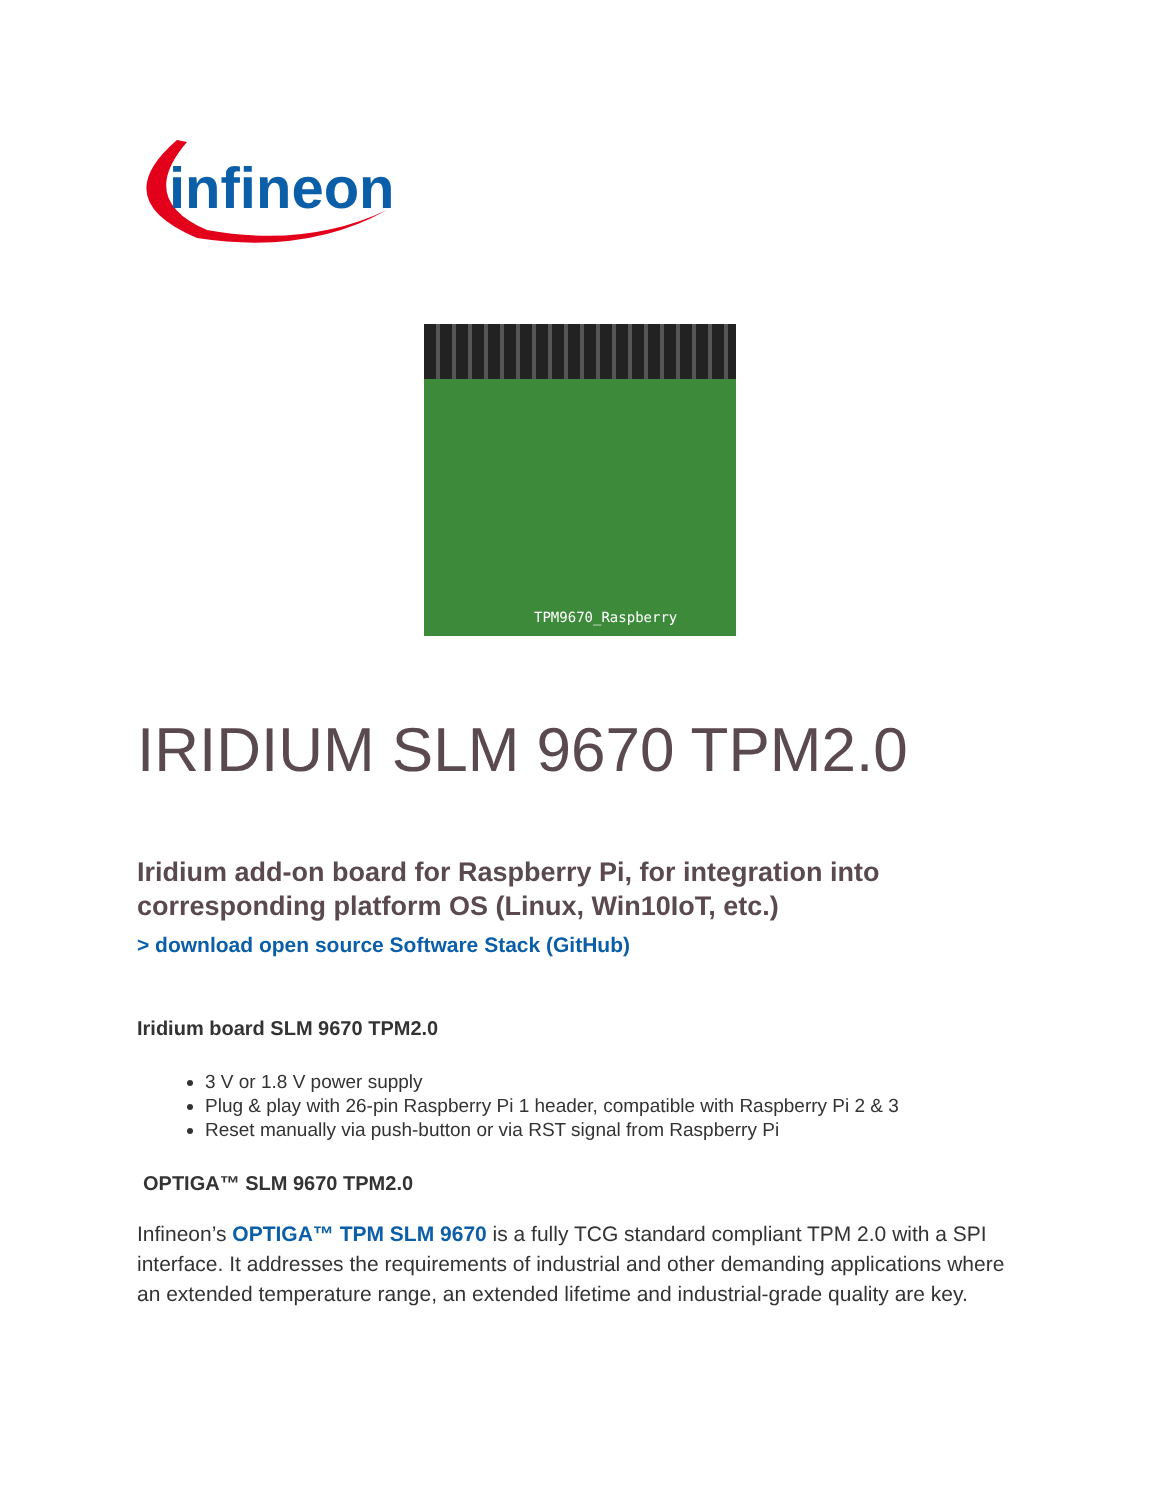infineon
TPM9670_Raspberry
IRIDIUM SLM 9670 TPM2.0
Iridium add-on board for Raspberry Pi, for integration into corresponding platform OS (Linux, Win10IoT, etc.)
> download open source Software Stack (GitHub)
Iridium board SLM 9670 TPM2.0
3 V or 1.8 V power supply
Plug & play with 26-pin Raspberry Pi 1 header, compatible with Raspberry Pi 2 & 3
Reset manually via push-button or via RST signal from Raspberry Pi
OPTIGA™ SLM 9670 TPM2.0
Infineon’s OPTIGA™ TPM SLM 9670 is a fully TCG standard compliant TPM 2.0 with a SPI interface. It addresses the requirements of industrial and other demanding applications where an extended temperature range, an extended lifetime and industrial-grade quality are key.